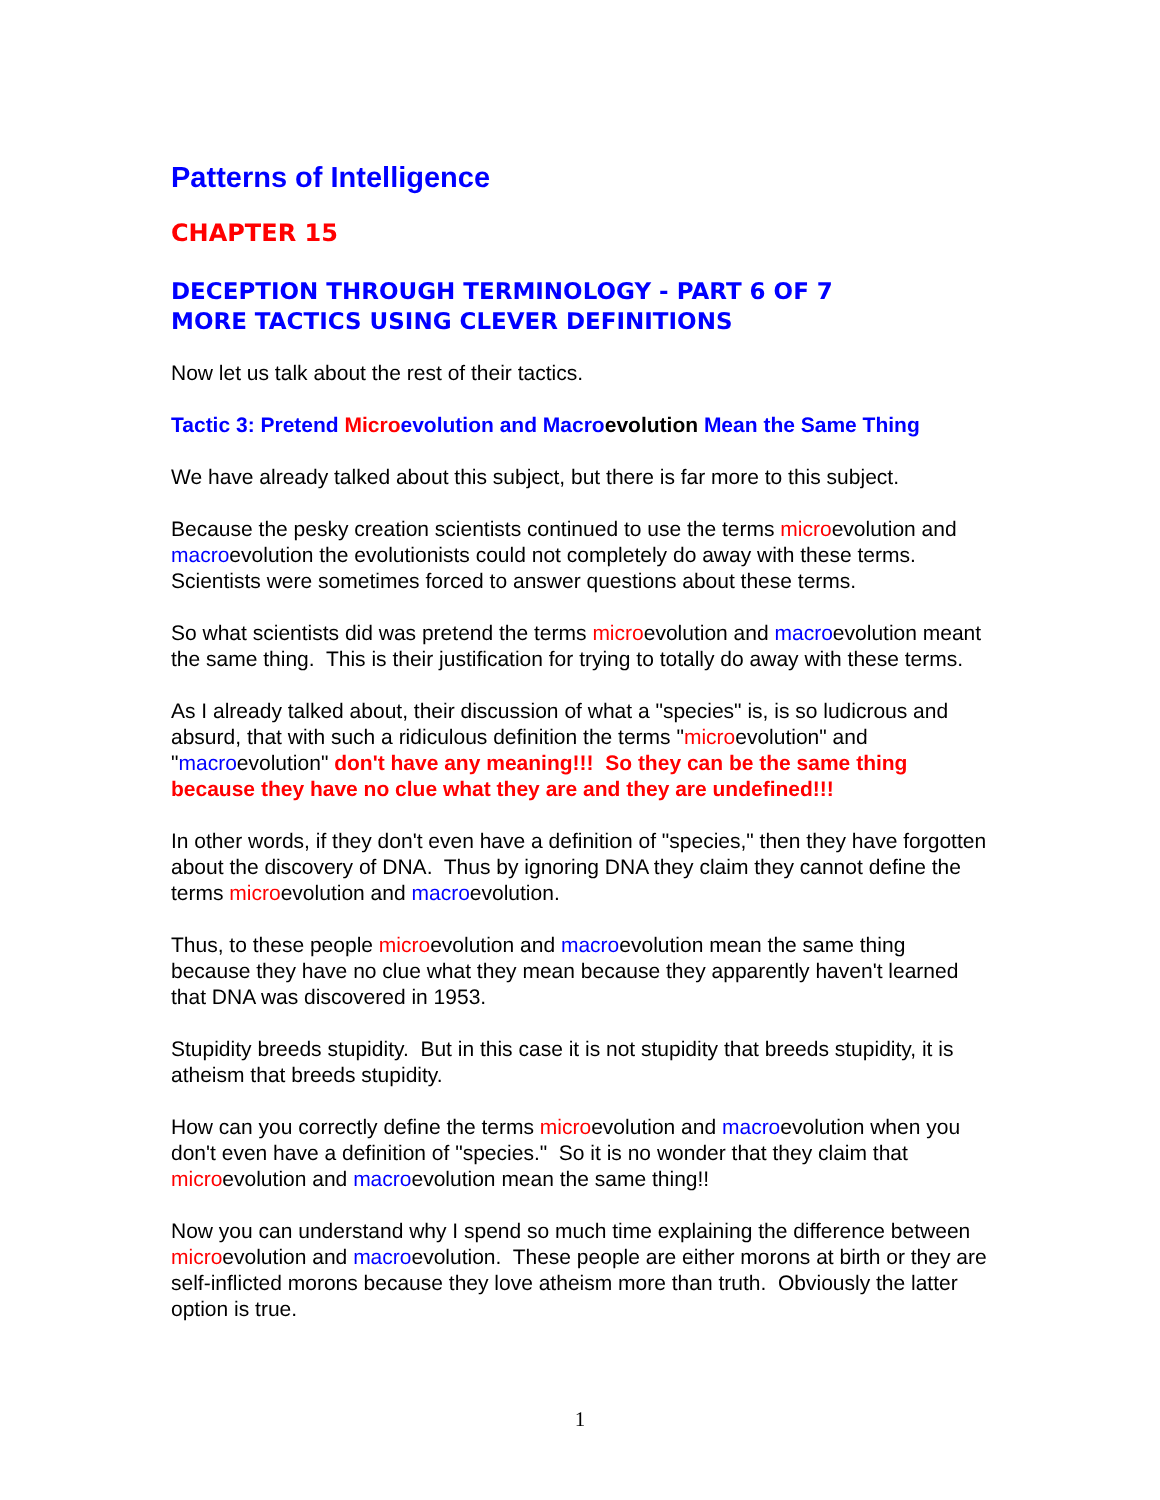Patterns of Intelligence
CHAPTER 15
DECEPTION THROUGH TERMINOLOGY - PART 6 OF 7
MORE TACTICS USING CLEVER DEFINITIONS
Now let us talk about the rest of their tactics.
Tactic 3: Pretend Microevolution and Macroevolution Mean the Same Thing
We have already talked about this subject, but there is far more to this subject.
Because the pesky creation scientists continued to use the terms microevolution and macroevolution the evolutionists could not completely do away with these terms. Scientists were sometimes forced to answer questions about these terms.
So what scientists did was pretend the terms microevolution and macroevolution meant the same thing. This is their justification for trying to totally do away with these terms.
As I already talked about, their discussion of what a "species" is, is so ludicrous and absurd, that with such a ridiculous definition the terms "microevolution" and "macroevolution" don't have any meaning!!! So they can be the same thing because they have no clue what they are and they are undefined!!!
In other words, if they don't even have a definition of "species," then they have forgotten about the discovery of DNA. Thus by ignoring DNA they claim they cannot define the terms microevolution and macroevolution.
Thus, to these people microevolution and macroevolution mean the same thing because they have no clue what they mean because they apparently haven't learned that DNA was discovered in 1953.
Stupidity breeds stupidity. But in this case it is not stupidity that breeds stupidity, it is atheism that breeds stupidity.
How can you correctly define the terms microevolution and macroevolution when you don't even have a definition of "species." So it is no wonder that they claim that microevolution and macroevolution mean the same thing!!
Now you can understand why I spend so much time explaining the difference between microevolution and macroevolution. These people are either morons at birth or they are self-inflicted morons because they love atheism more than truth. Obviously the latter option is true.
1